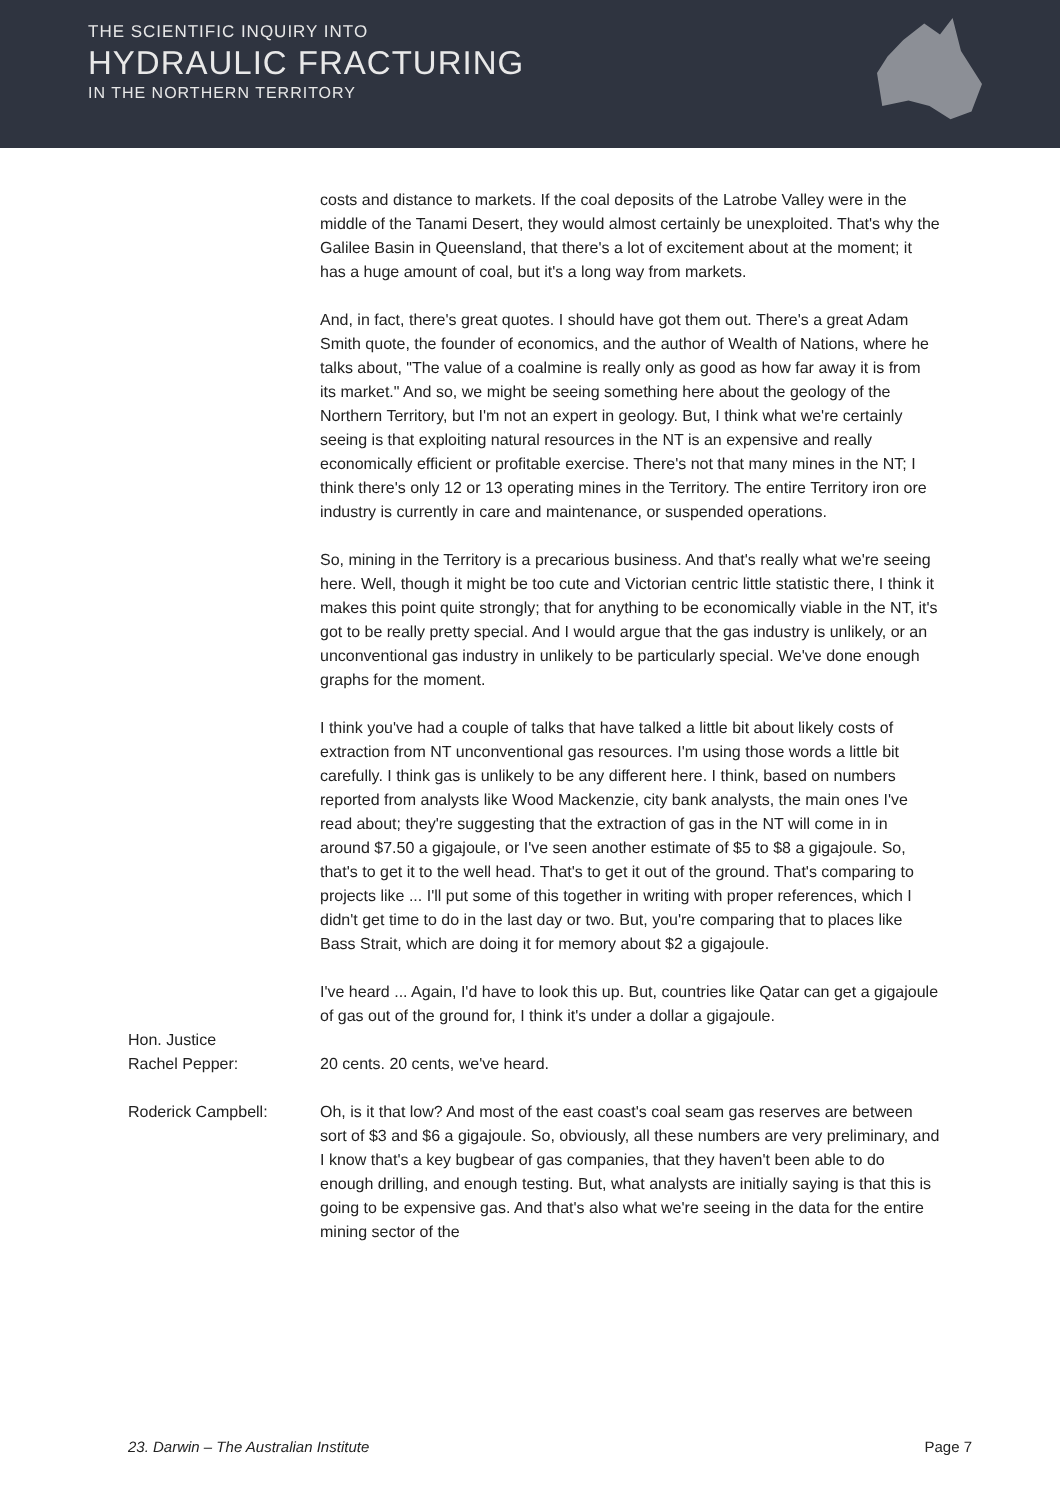THE SCIENTIFIC INQUIRY INTO
HYDRAULIC FRACTURING
IN THE NORTHERN TERRITORY
costs and distance to markets. If the coal deposits of the Latrobe Valley were in the middle of the Tanami Desert, they would almost certainly be unexploited. That's why the Galilee Basin in Queensland, that there's a lot of excitement about at the moment; it has a huge amount of coal, but it's a long way from markets.
And, in fact, there's great quotes. I should have got them out. There's a great Adam Smith quote, the founder of economics, and the author of Wealth of Nations, where he talks about, "The value of a coalmine is really only as good as how far away it is from its market." And so, we might be seeing something here about the geology of the Northern Territory, but I'm not an expert in geology. But, I think what we're certainly seeing is that exploiting natural resources in the NT is an expensive and really economically efficient or profitable exercise. There's not that many mines in the NT; I think there's only 12 or 13 operating mines in the Territory. The entire Territory iron ore industry is currently in care and maintenance, or suspended operations.
So, mining in the Territory is a precarious business. And that's really what we're seeing here. Well, though it might be too cute and Victorian centric little statistic there, I think it makes this point quite strongly; that for anything to be economically viable in the NT, it's got to be really pretty special. And I would argue that the gas industry is unlikely, or an unconventional gas industry in unlikely to be particularly special. We've done enough graphs for the moment.
I think you've had a couple of talks that have talked a little bit about likely costs of extraction from NT unconventional gas resources. I'm using those words a little bit carefully. I think gas is unlikely to be any different here. I think, based on numbers reported from analysts like Wood Mackenzie, city bank analysts, the main ones I've read about; they're suggesting that the extraction of gas in the NT will come in in around $7.50 a gigajoule, or I've seen another estimate of $5 to $8 a gigajoule. So, that's to get it to the well head. That's to get it out of the ground. That's comparing to projects like ... I'll put some of this together in writing with proper references, which I didn't get time to do in the last day or two. But, you're comparing that to places like Bass Strait, which are doing it for memory about $2 a gigajoule.
I've heard ... Again, I'd have to look this up. But, countries like Qatar can get a gigajoule of gas out of the ground for, I think it's under a dollar a gigajoule.
Hon. Justice
Rachel Pepper:
20 cents. 20 cents, we've heard.
Roderick Campbell: Oh, is it that low? And most of the east coast's coal seam gas reserves are between sort of $3 and $6 a gigajoule. So, obviously, all these numbers are very preliminary, and I know that's a key bugbear of gas companies, that they haven't been able to do enough drilling, and enough testing. But, what analysts are initially saying is that this is going to be expensive gas. And that's also what we're seeing in the data for the entire mining sector of the
23. Darwin – The Australian Institute Page 7